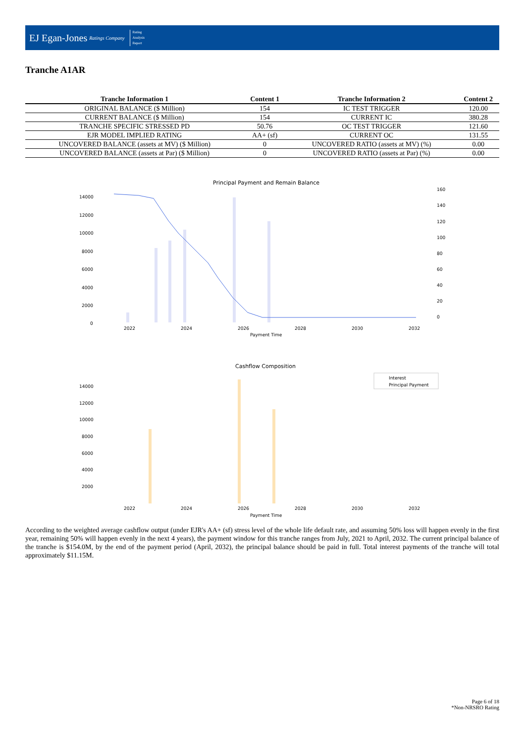EJ Egan-Jones Ratings Company
Rating
Analysis
Report
Tranche A1AR
| Tranche Information 1 | Content 1 | Tranche Information 2 | Content 2 |
| --- | --- | --- | --- |
| ORIGINAL BALANCE ($ Million) | 154 | IC TEST TRIGGER | 120.00 |
| CURRENT BALANCE ($ Million) | 154 | CURRENT IC | 380.28 |
| TRANCHE SPECIFIC STRESSED PD | 50.76 | OC TEST TRIGGER | 121.60 |
| EJR MODEL IMPLIED RATING | AA+ (sf) | CURRENT OC | 131.55 |
| UNCOVERED BALANCE (assets at MV) ($ Million) | 0 | UNCOVERED RATIO (assets at MV) (%) | 0.00 |
| UNCOVERED BALANCE (assets at Par) ($ Million) | 0 | UNCOVERED RATIO (assets at Par) (%) | 0.00 |
Principal Payment and Remain Balance
14000
12000
10000
8000
6000
4000
2000
0
160
140
120
100
80
60
40
20
0
2022
2024
2026
2028
2030
2032
Payment Time
Cashflow Composition
Interest
Principal Payment
14000
12000
10000
8000
6000
4000
2000
2022
2024
2026
2028
2030
2032
Payment Time
According to the weighted average cashflow output (under EJR's AA+ (sf) stress level of the whole life default rate, and assuming 50% loss will happen evenly in the first year, remaining 50% will happen evenly in the next 4 years), the payment window for this tranche ranges from July, 2021 to April, 2032. The current principal balance of the tranche is $154.0M, by the end of the payment period (April, 2032), the principal balance should be paid in full. Total interest payments of the tranche will total approximately $11.15M.
Page 6 of 18
*Non-NRSRO Rating